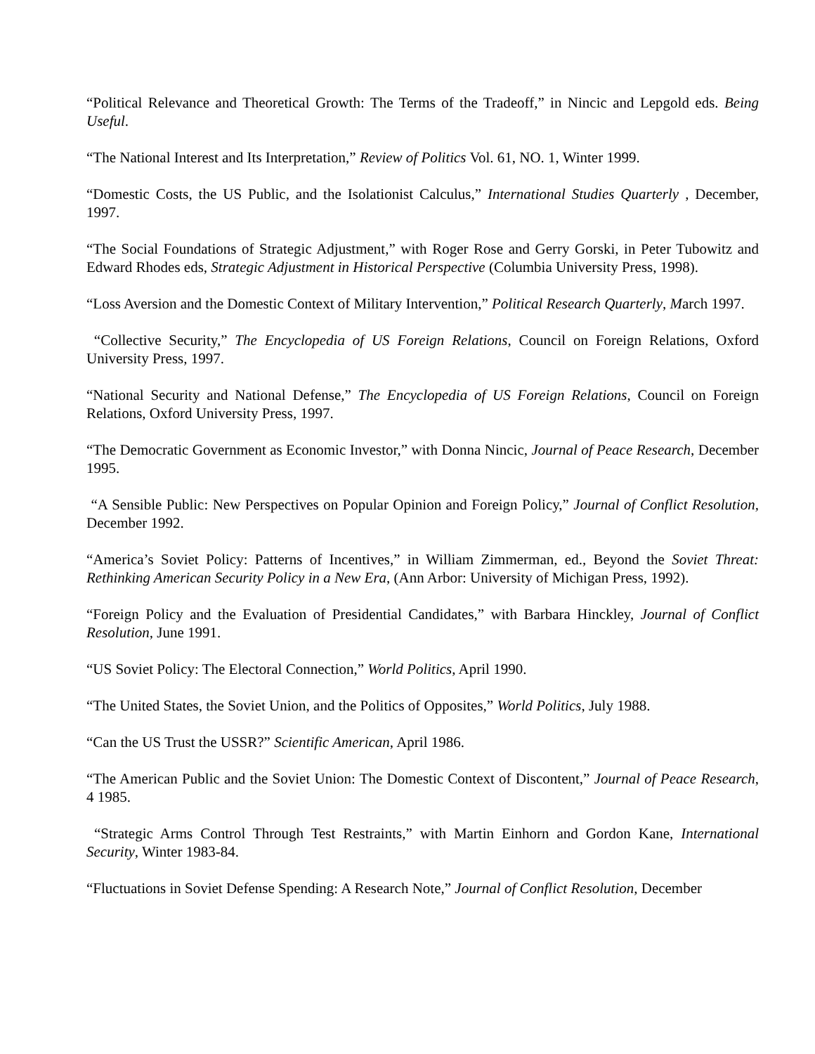“Political Relevance and Theoretical Growth: The Terms of the Tradeoff,” in Nincic and Lepgold eds. Being Useful.
“The National Interest and Its Interpretation,” Review of Politics Vol. 61, NO. 1, Winter 1999.
“Domestic Costs, the US Public, and the Isolationist Calculus,” International Studies Quarterly , December, 1997.
“The Social Foundations of Strategic Adjustment,” with Roger Rose and Gerry Gorski, in Peter Tubowitz and Edward Rhodes eds, Strategic Adjustment in Historical Perspective (Columbia University Press, 1998).
“Loss Aversion and the Domestic Context of Military Intervention,” Political Research Quarterly, March 1997.
“Collective Security,” The Encyclopedia of US Foreign Relations, Council on Foreign Relations, Oxford University Press, 1997.
“National Security and National Defense,” The Encyclopedia of US Foreign Relations, Council on Foreign Relations, Oxford University Press, 1997.
“The Democratic Government as Economic Investor,” with Donna Nincic, Journal of Peace Research, December 1995.
“A Sensible Public: New Perspectives on Popular Opinion and Foreign Policy,” Journal of Conflict Resolution, December 1992.
“America’s Soviet Policy: Patterns of Incentives,” in William Zimmerman, ed., Beyond the Soviet Threat: Rethinking American Security Policy in a New Era, (Ann Arbor: University of Michigan Press, 1992).
“Foreign Policy and the Evaluation of Presidential Candidates,” with Barbara Hinckley, Journal of Conflict Resolution, June 1991.
“US Soviet Policy: The Electoral Connection,” World Politics, April 1990.
“The United States, the Soviet Union, and the Politics of Opposites,” World Politics, July 1988.
“Can the US Trust the USSR?” Scientific American, April 1986.
“The American Public and the Soviet Union: The Domestic Context of Discontent,” Journal of Peace Research, 4 1985.
“Strategic Arms Control Through Test Restraints,” with Martin Einhorn and Gordon Kane, International Security, Winter 1983-84.
“Fluctuations in Soviet Defense Spending: A Research Note,” Journal of Conflict Resolution, December